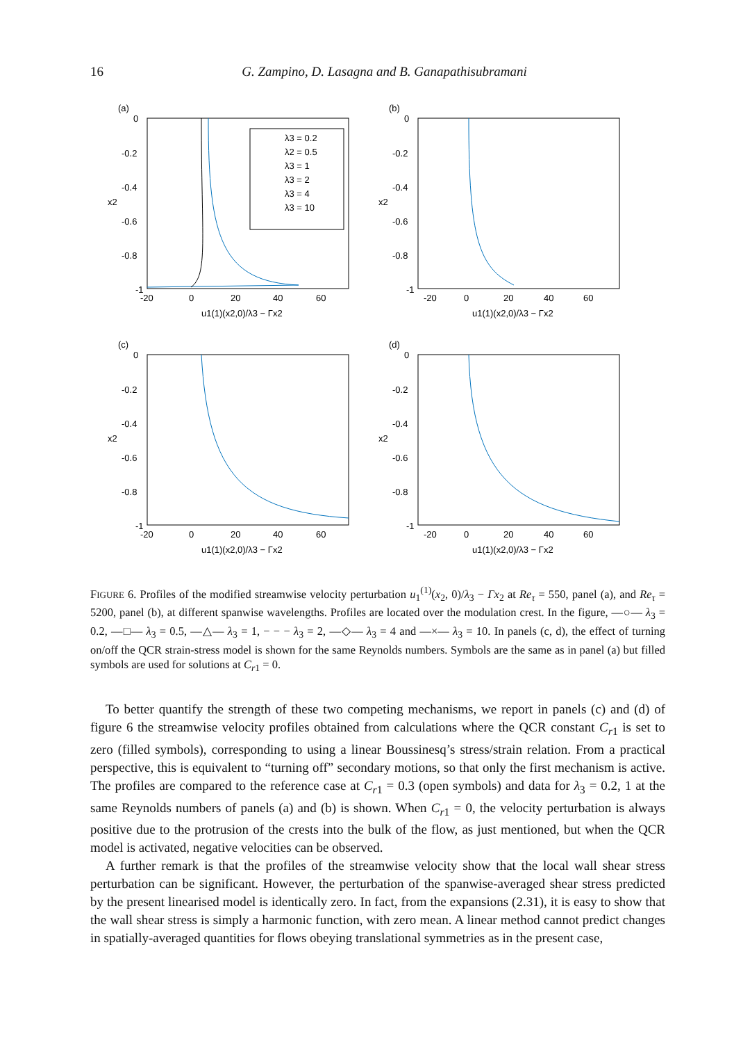16 G. Zampino, D. Lasagna and B. Ganapathisubramani
(a)
0
-0.2
-0.4
-0.6
-0.8
-1
-20
0
20
40
60
u1(1)(x2,0)/λ3 − Γx2
x2
λ3 = 0.2
λ2 = 0.5
λ3 = 1
λ3 = 2
λ3 = 4
λ3 = 10
(b)
0
-0.2
-0.4
-0.6
-0.8
-1
-20
0
20
40
60
u1(1)(x2,0)/λ3 − Γx2
x2
(c)
0
-0.2
-0.4
-0.6
-0.8
-1
-20
0
20
40
60
u1(1)(x2,0)/λ3 − Γx2
x2
(d)
0
-0.2
-0.4
-0.6
-0.8
-1
-20
0
20
40
60
u1(1)(x2,0)/λ3 − Γx2
x2
FIGURE 6. Profiles of the modified streamwise velocity perturbation u<sub>1</sub><sup>(1)</sup>(x<sub>2</sub>, 0)/λ<sub>3</sub> − Γx<sub>2</sub> at Re<sub>τ</sub> = 550, panel (a), and Re<sub>τ</sub> = 5200, panel (b), at different spanwise wavelengths. Profiles are located over the modulation crest. In the figure, —○— λ<sub>3</sub> = 0.2, —□— λ<sub>3</sub> = 0.5, —△— λ<sub>3</sub> = 1, − − − λ<sub>3</sub> = 2, —◇— λ<sub>3</sub> = 4 and —×— λ<sub>3</sub> = 10. In panels (c, d), the effect of turning on/off the QCR strain-stress model is shown for the same Reynolds numbers. Symbols are the same as in panel (a) but filled symbols are used for solutions at C<sub>r1</sub> = 0.
To better quantify the strength of these two competing mechanisms, we report in panels (c) and (d) of figure 6 the streamwise velocity profiles obtained from calculations where the QCR constant C<sub>r1</sub> is set to zero (filled symbols), corresponding to using a linear Boussinesq’s stress/strain relation. From a practical perspective, this is equivalent to “turning off” secondary motions, so that only the first mechanism is active. The profiles are compared to the reference case at C<sub>r1</sub> = 0.3 (open symbols) and data for λ<sub>3</sub> = 0.2, 1 at the same Reynolds numbers of panels (a) and (b) is shown. When C<sub>r1</sub> = 0, the velocity perturbation is always positive due to the protrusion of the crests into the bulk of the flow, as just mentioned, but when the QCR model is activated, negative velocities can be observed.
A further remark is that the profiles of the streamwise velocity show that the local wall shear stress perturbation can be significant. However, the perturbation of the spanwise-averaged shear stress predicted by the present linearised model is identically zero. In fact, from the expansions (2.31), it is easy to show that the wall shear stress is simply a harmonic function, with zero mean. A linear method cannot predict changes in spatially-averaged quantities for flows obeying translational symmetries as in the present case,